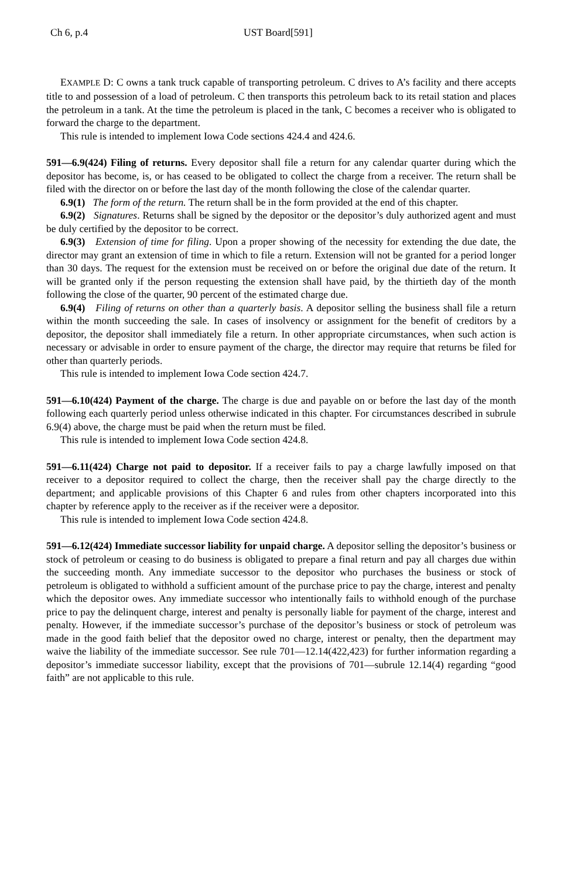Ch 6, p.4 UST Board[591]
EXAMPLE D: C owns a tank truck capable of transporting petroleum. C drives to A’s facility and there accepts title to and possession of a load of petroleum. C then transports this petroleum back to its retail station and places the petroleum in a tank. At the time the petroleum is placed in the tank, C becomes a receiver who is obligated to forward the charge to the department.
This rule is intended to implement Iowa Code sections 424.4 and 424.6.
591—6.9(424) Filing of returns. Every depositor shall file a return for any calendar quarter during which the depositor has become, is, or has ceased to be obligated to collect the charge from a receiver. The return shall be filed with the director on or before the last day of the month following the close of the calendar quarter.
6.9(1) The form of the return. The return shall be in the form provided at the end of this chapter.
6.9(2) Signatures. Returns shall be signed by the depositor or the depositor’s duly authorized agent and must be duly certified by the depositor to be correct.
6.9(3) Extension of time for filing. Upon a proper showing of the necessity for extending the due date, the director may grant an extension of time in which to file a return. Extension will not be granted for a period longer than 30 days. The request for the extension must be received on or before the original due date of the return. It will be granted only if the person requesting the extension shall have paid, by the thirtieth day of the month following the close of the quarter, 90 percent of the estimated charge due.
6.9(4) Filing of returns on other than a quarterly basis. A depositor selling the business shall file a return within the month succeeding the sale. In cases of insolvency or assignment for the benefit of creditors by a depositor, the depositor shall immediately file a return. In other appropriate circumstances, when such action is necessary or advisable in order to ensure payment of the charge, the director may require that returns be filed for other than quarterly periods.
This rule is intended to implement Iowa Code section 424.7.
591—6.10(424) Payment of the charge. The charge is due and payable on or before the last day of the month following each quarterly period unless otherwise indicated in this chapter. For circumstances described in subrule 6.9(4) above, the charge must be paid when the return must be filed.
This rule is intended to implement Iowa Code section 424.8.
591—6.11(424) Charge not paid to depositor. If a receiver fails to pay a charge lawfully imposed on that receiver to a depositor required to collect the charge, then the receiver shall pay the charge directly to the department; and applicable provisions of this Chapter 6 and rules from other chapters incorporated into this chapter by reference apply to the receiver as if the receiver were a depositor.
This rule is intended to implement Iowa Code section 424.8.
591—6.12(424) Immediate successor liability for unpaid charge. A depositor selling the depositor’s business or stock of petroleum or ceasing to do business is obligated to prepare a final return and pay all charges due within the succeeding month. Any immediate successor to the depositor who purchases the business or stock of petroleum is obligated to withhold a sufficient amount of the purchase price to pay the charge, interest and penalty which the depositor owes. Any immediate successor who intentionally fails to withhold enough of the purchase price to pay the delinquent charge, interest and penalty is personally liable for payment of the charge, interest and penalty. However, if the immediate successor’s purchase of the depositor’s business or stock of petroleum was made in the good faith belief that the depositor owed no charge, interest or penalty, then the department may waive the liability of the immediate successor. See rule 701—12.14(422,423) for further information regarding a depositor’s immediate successor liability, except that the provisions of 701—subrule 12.14(4) regarding “good faith” are not applicable to this rule.